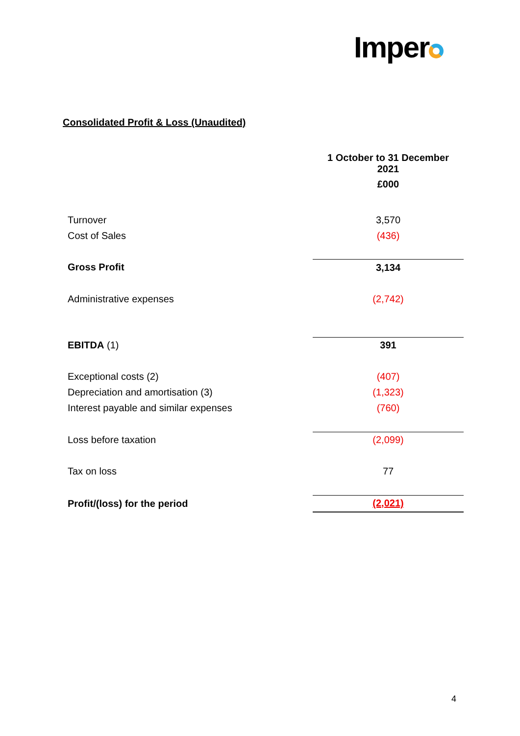Imper
Consolidated Profit & Loss (Unaudited)
| | 1 October to 31 December 2021 £000 |
| Turnover | 3,570 |
| Cost of Sales | (436) |
| Gross Profit | 3,134 |
| Administrative expenses | (2,742) |
| EBITDA (1) | 391 |
| Exceptional costs (2) | (407) |
| Depreciation and amortisation (3) | (1,323) |
| Interest payable and similar expenses | (760) |
| Loss before taxation | (2,099) |
| Tax on loss | 77 |
| Profit/(loss) for the period | (2,021) |
4